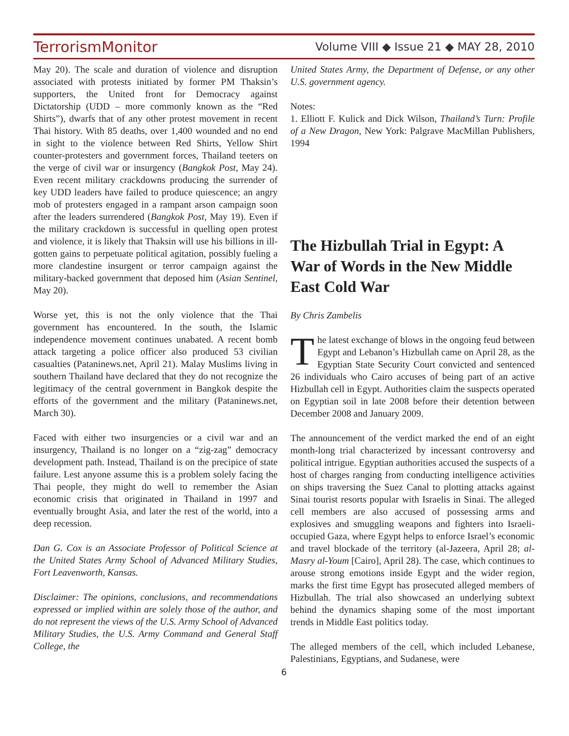TerrorismMonitor Volume VIII ◆ Issue 21 ◆ MAY 28, 2010
May 20). The scale and duration of violence and disruption associated with protests initiated by former PM Thaksin’s supporters, the United front for Democracy against Dictatorship (UDD – more commonly known as the “Red Shirts”), dwarfs that of any other protest movement in recent Thai history. With 85 deaths, over 1,400 wounded and no end in sight to the violence between Red Shirts, Yellow Shirt counter-protesters and government forces, Thailand teeters on the verge of civil war or insurgency (Bangkok Post, May 24). Even recent military crackdowns producing the surrender of key UDD leaders have failed to produce quiescence; an angry mob of protesters engaged in a rampant arson campaign soon after the leaders surrendered (Bangkok Post, May 19). Even if the military crackdown is successful in quelling open protest and violence, it is likely that Thaksin will use his billions in ill-gotten gains to perpetuate political agitation, possibly fueling a more clandestine insurgent or terror campaign against the military-backed government that deposed him (Asian Sentinel, May 20).
Worse yet, this is not the only violence that the Thai government has encountered. In the south, the Islamic independence movement continues unabated. A recent bomb attack targeting a police officer also produced 53 civilian casualties (Pataninews.net, April 21). Malay Muslims living in southern Thailand have declared that they do not recognize the legitimacy of the central government in Bangkok despite the efforts of the government and the military (Pataninews.net, March 30).
Faced with either two insurgencies or a civil war and an insurgency, Thailand is no longer on a “zig-zag” democracy development path. Instead, Thailand is on the precipice of state failure. Lest anyone assume this is a problem solely facing the Thai people, they might do well to remember the Asian economic crisis that originated in Thailand in 1997 and eventually brought Asia, and later the rest of the world, into a deep recession.
Dan G. Cox is an Associate Professor of Political Science at the United States Army School of Advanced Military Studies, Fort Leavenworth, Kansas.
Disclaimer: The opinions, conclusions, and recommendations expressed or implied within are solely those of the author, and do not represent the views of the U.S. Army School of Advanced Military Studies, the U.S. Army Command and General Staff College, the
United States Army, the Department of Defense, or any other U.S. government agency.
Notes:
1. Elliott F. Kulick and Dick Wilson, Thailand’s Turn: Profile of a New Dragon, New York: Palgrave MacMillan Publishers, 1994
The Hizbullah Trial in Egypt: A War of Words in the New Middle East Cold War
By Chris Zambelis
The latest exchange of blows in the ongoing feud between Egypt and Lebanon’s Hizbullah came on April 28, as the Egyptian State Security Court convicted and sentenced 26 individuals who Cairo accuses of being part of an active Hizbullah cell in Egypt. Authorities claim the suspects operated on Egyptian soil in late 2008 before their detention between December 2008 and January 2009.
The announcement of the verdict marked the end of an eight month-long trial characterized by incessant controversy and political intrigue. Egyptian authorities accused the suspects of a host of charges ranging from conducting intelligence activities on ships traversing the Suez Canal to plotting attacks against Sinai tourist resorts popular with Israelis in Sinai. The alleged cell members are also accused of possessing arms and explosives and smuggling weapons and fighters into Israeli-occupied Gaza, where Egypt helps to enforce Israel’s economic and travel blockade of the territory (al-Jazeera, April 28; al-Masry al-Youm [Cairo], April 28). The case, which continues to arouse strong emotions inside Egypt and the wider region, marks the first time Egypt has prosecuted alleged members of Hizbullah. The trial also showcased an underlying subtext behind the dynamics shaping some of the most important trends in Middle East politics today.
The alleged members of the cell, which included Lebanese, Palestinians, Egyptians, and Sudanese, were
6